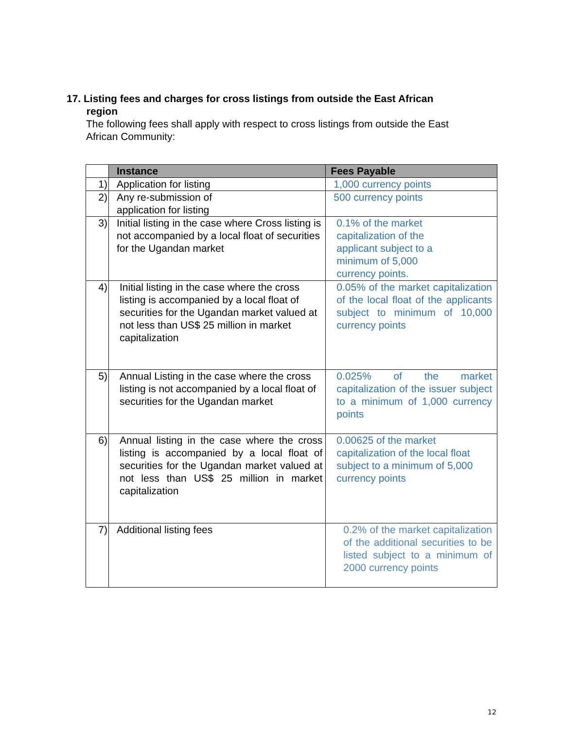17. Listing fees and charges for cross listings from outside the East African
region
The following fees shall apply with respect to cross listings from outside the East African Community:
| | Instance | Fees Payable |
| --- | --- | --- |
| 1) | Application for listing | 1,000 currency points |
| 2) | Any re-submission of application for listing | 500 currency points |
| 3) | Initial listing in the case where Cross listing is not accompanied by a local float of securities for the Ugandan market | 0.1% of the market capitalization of the applicant subject to a minimum of 5,000 currency points. |
| 4) | Initial listing in the case where the cross listing is accompanied by a local float of securities for the Ugandan market valued at not less than US$ 25 million in market capitalization | 0.05% of the market capitalization of the local float of the applicants subject to minimum of 10,000 currency points |
| 5) | Annual Listing in the case where the cross listing is not accompanied by a local float of securities for the Ugandan market | 0.025% of the market capitalization of the issuer subject to a minimum of 1,000 currency points |
| 6) | Annual listing in the case where the cross listing is accompanied by a local float of securities for the Ugandan market valued at not less than US$ 25 million in market capitalization | 0.00625 of the market capitalization of the local float subject to a minimum of 5,000 currency points |
| 7) | Additional listing fees | 0.2% of the market capitalization of the additional securities to be listed subject to a minimum of 2000 currency points |
12